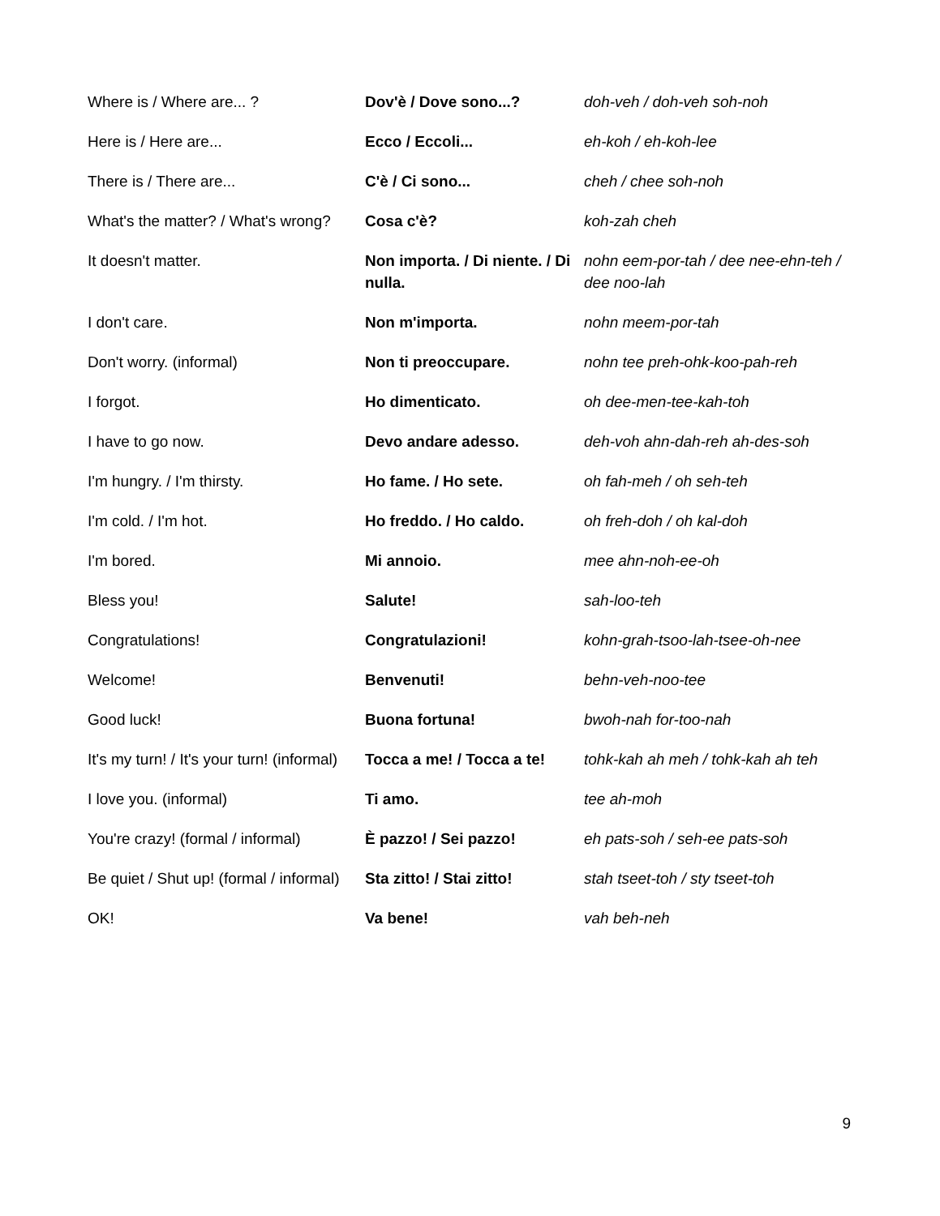| Where is / Where are... ? | Dov'è / Dove sono...? | doh-veh / doh-veh soh-noh |
| Here is / Here are... | Ecco / Eccoli... | eh-koh / eh-koh-lee |
| There is / There are... | C'è / Ci sono... | cheh / chee soh-noh |
| What's the matter? / What's wrong? | Cosa c'è? | koh-zah cheh |
| It doesn't matter. | Non importa. / Di niente. / Di nulla. | nohn eem-por-tah / dee nee-ehn-teh / dee noo-lah |
| I don't care. | Non m'importa. | nohn meem-por-tah |
| Don't worry. (informal) | Non ti preoccupare. | nohn tee preh-ohk-koo-pah-reh |
| I forgot. | Ho dimenticato. | oh dee-men-tee-kah-toh |
| I have to go now. | Devo andare adesso. | deh-voh ahn-dah-reh ah-des-soh |
| I'm hungry. / I'm thirsty. | Ho fame. / Ho sete. | oh fah-meh / oh seh-teh |
| I'm cold. / I'm hot. | Ho freddo. / Ho caldo. | oh freh-doh / oh kal-doh |
| I'm bored. | Mi annoio. | mee ahn-noh-ee-oh |
| Bless you! | Salute! | sah-loo-teh |
| Congratulations! | Congratulazioni! | kohn-grah-tsoo-lah-tsee-oh-nee |
| Welcome! | Benvenuti! | behn-veh-noo-tee |
| Good luck! | Buona fortuna! | bwoh-nah for-too-nah |
| It's my turn! / It's your turn! (informal) | Tocca a me! / Tocca a te! | tohk-kah ah meh / tohk-kah ah teh |
| I love you. (informal) | Ti amo. | tee ah-moh |
| You're crazy! (formal / informal) | È pazzo! / Sei pazzo! | eh pats-soh / seh-ee pats-soh |
| Be quiet / Shut up! (formal / informal) | Sta zitto! / Stai zitto! | stah tseet-toh / sty tseet-toh |
| OK! | Va bene! | vah beh-neh |
9